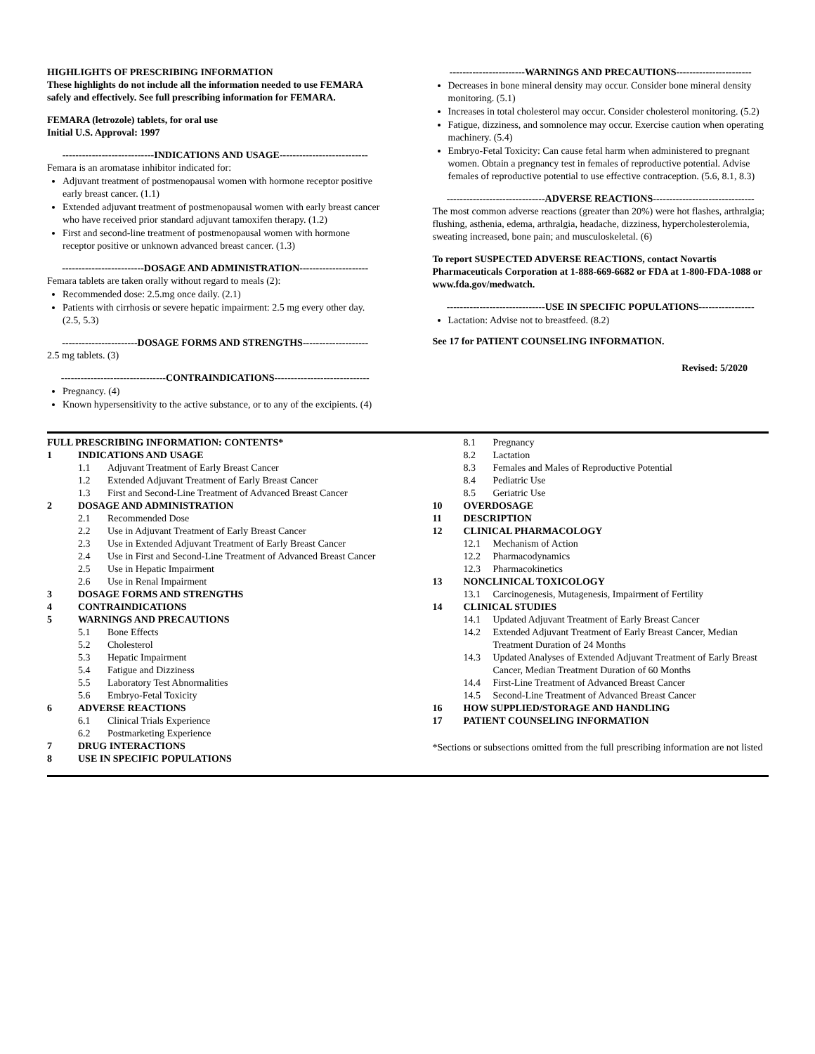HIGHLIGHTS OF PRESCRIBING INFORMATION
These highlights do not include all the information needed to use FEMARA safely and effectively. See full prescribing information for FEMARA.
FEMARA (letrozole) tablets, for oral use
Initial U.S. Approval: 1997
----------------------------INDICATIONS AND USAGE---------------------------
Femara is an aromatase inhibitor indicated for:
Adjuvant treatment of postmenopausal women with hormone receptor positive early breast cancer. (1.1)
Extended adjuvant treatment of postmenopausal women with early breast cancer who have received prior standard adjuvant tamoxifen therapy. (1.2)
First and second-line treatment of postmenopausal women with hormone receptor positive or unknown advanced breast cancer. (1.3)
-------------------------DOSAGE AND ADMINISTRATION---------------------
Femara tablets are taken orally without regard to meals (2):
Recommended dose: 2.5.mg once daily. (2.1)
Patients with cirrhosis or severe hepatic impairment: 2.5 mg every other day. (2.5, 5.3)
-----------------------DOSAGE FORMS AND STRENGTHS--------------------
2.5 mg tablets. (3)
--------------------------------CONTRAINDICATIONS-----------------------------
Pregnancy. (4)
Known hypersensitivity to the active substance, or to any of the excipients. (4)
-----------------------WARNINGS AND PRECAUTIONS-----------------------
Decreases in bone mineral density may occur. Consider bone mineral density monitoring. (5.1)
Increases in total cholesterol may occur. Consider cholesterol monitoring. (5.2)
Fatigue, dizziness, and somnolence may occur. Exercise caution when operating machinery. (5.4)
Embryo-Fetal Toxicity: Can cause fetal harm when administered to pregnant women. Obtain a pregnancy test in females of reproductive potential. Advise females of reproductive potential to use effective contraception. (5.6, 8.1, 8.3)
------------------------------ADVERSE REACTIONS-------------------------------
The most common adverse reactions (greater than 20%) were hot flashes, arthralgia; flushing, asthenia, edema, arthralgia, headache, dizziness, hypercholesterolemia, sweating increased, bone pain; and musculoskeletal. (6)
To report SUSPECTED ADVERSE REACTIONS, contact Novartis Pharmaceuticals Corporation at 1-888-669-6682 or FDA at 1-800-FDA-1088 or www.fda.gov/medwatch.
------------------------------USE IN SPECIFIC POPULATIONS-----------------
Lactation: Advise not to breastfeed. (8.2)
See 17 for PATIENT COUNSELING INFORMATION.
Revised: 5/2020
FULL PRESCRIBING INFORMATION: CONTENTS*
1 INDICATIONS AND USAGE
1.1 Adjuvant Treatment of Early Breast Cancer
1.2 Extended Adjuvant Treatment of Early Breast Cancer
1.3 First and Second-Line Treatment of Advanced Breast Cancer
2 DOSAGE AND ADMINISTRATION
2.1 Recommended Dose
2.2 Use in Adjuvant Treatment of Early Breast Cancer
2.3 Use in Extended Adjuvant Treatment of Early Breast Cancer
2.4 Use in First and Second-Line Treatment of Advanced Breast Cancer
2.5 Use in Hepatic Impairment
2.6 Use in Renal Impairment
3 DOSAGE FORMS AND STRENGTHS
4 CONTRAINDICATIONS
5 WARNINGS AND PRECAUTIONS
5.1 Bone Effects
5.2 Cholesterol
5.3 Hepatic Impairment
5.4 Fatigue and Dizziness
5.5 Laboratory Test Abnormalities
5.6 Embryo-Fetal Toxicity
6 ADVERSE REACTIONS
6.1 Clinical Trials Experience
6.2 Postmarketing Experience
7 DRUG INTERACTIONS
8 USE IN SPECIFIC POPULATIONS
8.1 Pregnancy
8.2 Lactation
8.3 Females and Males of Reproductive Potential
8.4 Pediatric Use
8.5 Geriatric Use
10 OVERDOSAGE
11 DESCRIPTION
12 CLINICAL PHARMACOLOGY
12.1 Mechanism of Action
12.2 Pharmacodynamics
12.3 Pharmacokinetics
13 NONCLINICAL TOXICOLOGY
13.1 Carcinogenesis, Mutagenesis, Impairment of Fertility
14 CLINICAL STUDIES
14.1 Updated Adjuvant Treatment of Early Breast Cancer
14.2 Extended Adjuvant Treatment of Early Breast Cancer, Median Treatment Duration of 24 Months
14.3 Updated Analyses of Extended Adjuvant Treatment of Early Breast Cancer, Median Treatment Duration of 60 Months
14.4 First-Line Treatment of Advanced Breast Cancer
14.5 Second-Line Treatment of Advanced Breast Cancer
16 HOW SUPPLIED/STORAGE AND HANDLING
17 PATIENT COUNSELING INFORMATION
*Sections or subsections omitted from the full prescribing information are not listed